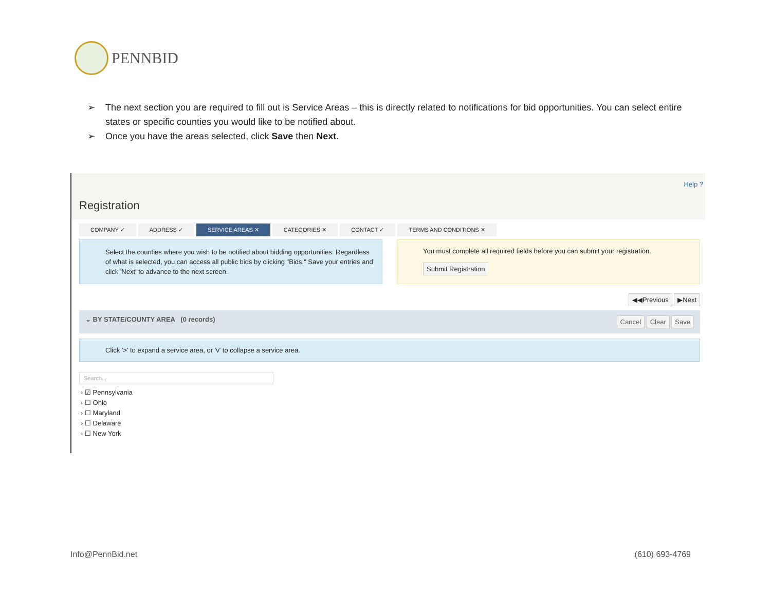PENNBID
➢ The next section you are required to fill out is Service Areas – this is directly related to notifications for bid opportunities. You can select entire states or specific counties you would like to be notified about.
➢ Once you have the areas selected, click Save then Next.
Help ?
Registration
COMPANY ✓ ADDRESS ✓ SERVICE AREAS ✕ CATEGORIES ✕ CONTACT ✓ TERMS AND CONDITIONS ✕
Select the counties where you wish to be notified about bidding opportunities. Regardless of what is selected, you can access all public bids by clicking "Bids." Save your entries and click 'Next' to advance to the next screen.
You must complete all required fields before you can submit your registration.
Submit Registration
◀◀Previous ▶Next
⌄ BY STATE/COUNTY AREA (0 records) Cancel Clear Save
Click '>' to expand a service area, or 'v' to collapse a service area.
Search...
› ☑ Pennsylvania
› ☐ Ohio
› ☐ Maryland
› ☐ Delaware
› ☐ New York
Info@PennBid.net (610) 693-4769